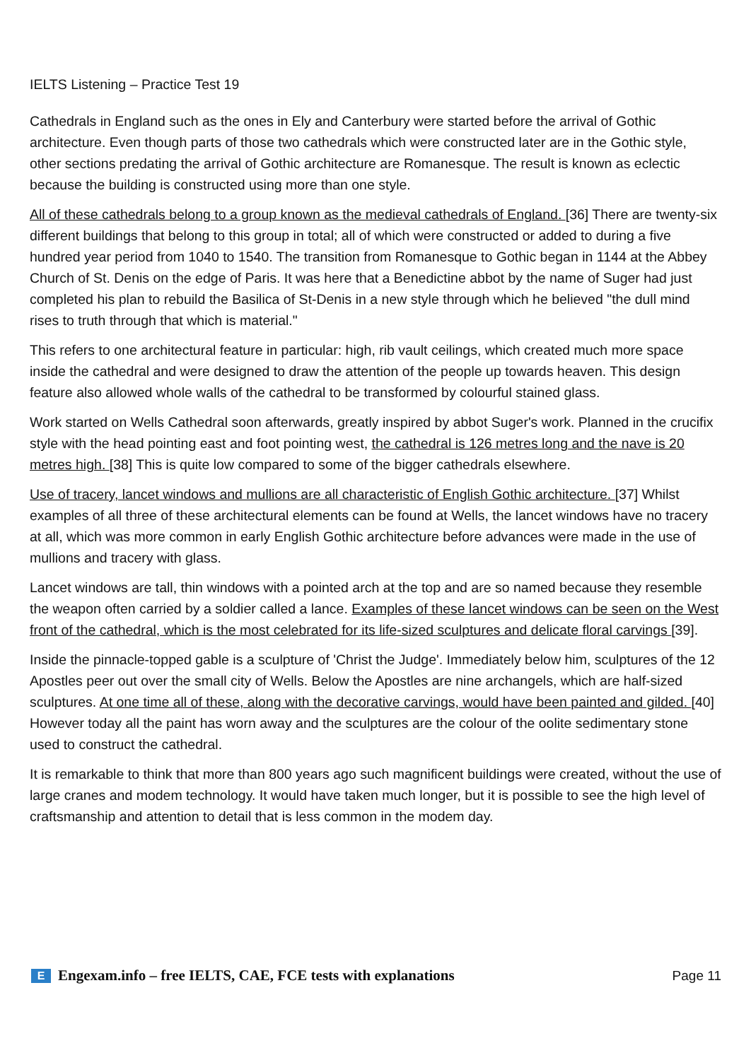IELTS Listening – Practice Test 19
Cathedrals in England such as the ones in Ely and Canterbury were started before the arrival of Gothic architecture. Even though parts of those two cathedrals which were constructed later are in the Gothic style, other sections predating the arrival of Gothic architecture are Romanesque. The result is known as eclectic because the building is constructed using more than one style.
All of these cathedrals belong to a group known as the medieval cathedrals of England. [36] There are twenty-six different buildings that belong to this group in total; all of which were constructed or added to during a five hundred year period from 1040 to 1540. The transition from Romanesque to Gothic began in 1144 at the Abbey Church of St. Denis on the edge of Paris. It was here that a Benedictine abbot by the name of Suger had just completed his plan to rebuild the Basilica of St-Denis in a new style through which he believed "the dull mind rises to truth through that which is material."
This refers to one architectural feature in particular: high, rib vault ceilings, which created much more space inside the cathedral and were designed to draw the attention of the people up towards heaven. This design feature also allowed whole walls of the cathedral to be transformed by colourful stained glass.
Work started on Wells Cathedral soon afterwards, greatly inspired by abbot Suger's work. Planned in the crucifix style with the head pointing east and foot pointing west, the cathedral is 126 metres long and the nave is 20 metres high. [38] This is quite low compared to some of the bigger cathedrals elsewhere.
Use of tracery, lancet windows and mullions are all characteristic of English Gothic architecture. [37] Whilst examples of all three of these architectural elements can be found at Wells, the lancet windows have no tracery at all, which was more common in early English Gothic architecture before advances were made in the use of mullions and tracery with glass.
Lancet windows are tall, thin windows with a pointed arch at the top and are so named because they resemble the weapon often carried by a soldier called a lance. Examples of these lancet windows can be seen on the West front of the cathedral, which is the most celebrated for its life-sized sculptures and delicate floral carvings [39].
Inside the pinnacle-topped gable is a sculpture of 'Christ the Judge'. Immediately below him, sculptures of the 12 Apostles peer out over the small city of Wells. Below the Apostles are nine archangels, which are half-sized sculptures. At one time all of these, along with the decorative carvings, would have been painted and gilded. [40] However today all the paint has worn away and the sculptures are the colour of the oolite sedimentary stone used to construct the cathedral.
It is remarkable to think that more than 800 years ago such magnificent buildings were created, without the use of large cranes and modem technology. It would have taken much longer, but it is possible to see the high level of craftsmanship and attention to detail that is less common in the modem day.
E Engexam.info – free IELTS, CAE, FCE tests with explanations
Page 11